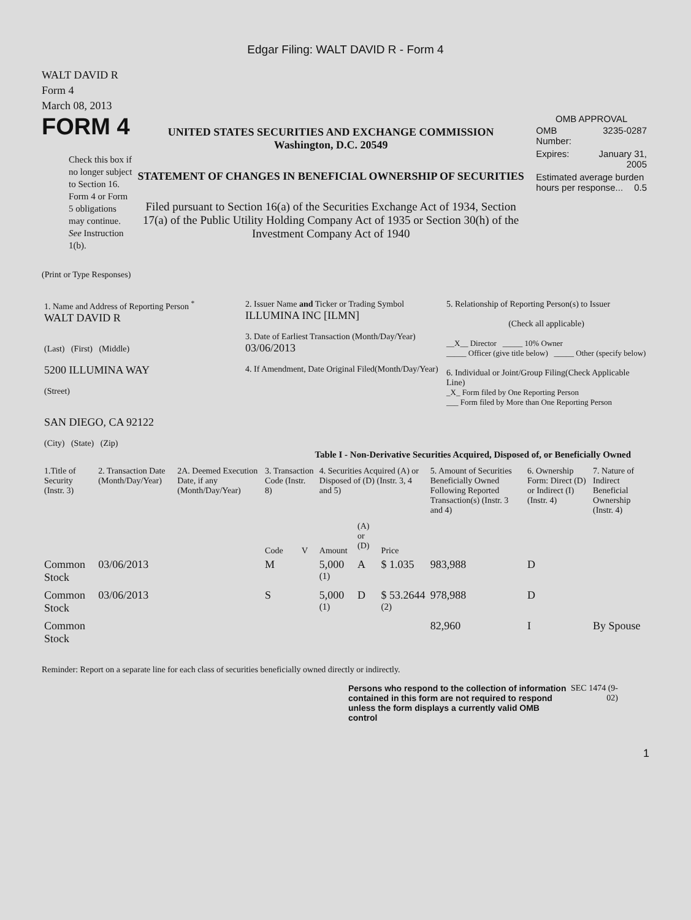Edgar Filing: WALT DAVID R - Form 4
WALT DAVID R
Form 4
March 08, 2013
FORM 4
Check this box if no longer subject to Section 16. Form 4 or Form 5 obligations may continue. See Instruction 1(b).
UNITED STATES SECURITIES AND EXCHANGE COMMISSION
Washington, D.C. 20549
STATEMENT OF CHANGES IN BENEFICIAL OWNERSHIP OF SECURITIES
Filed pursuant to Section 16(a) of the Securities Exchange Act of 1934, Section 17(a) of the Public Utility Holding Company Act of 1935 or Section 30(h) of the Investment Company Act of 1940
OMB APPROVAL
| OMB Number: | 3235-0287 |
| Expires: | January 31, 2005 |
| Estimated average burden hours per response... 0.5 | |
(Print or Type Responses)
| 1. Name and Address of Reporting Person <sup>*</sup> WALT DAVID R (Last) (First) (Middle) 5200 ILLUMINA WAY (Street) SAN DIEGO, CA 92122 (City) (State) (Zip) | 2. Issuer Name and Ticker or Trading Symbol ILLUMINA INC [ILMN] 3. Date of Earliest Transaction (Month/Day/Year) 03/06/2013 4. If Amendment, Date Original Filed(Month/Day/Year) | 5. Relationship of Reporting Person(s) to Issuer (Check all applicable) __X__ Director _____ 10% Owner _____ Officer (give title below) _____ Other (specify below) 6. Individual or Joint/Group Filing(Check Applicable Line) _X_ Form filed by One Reporting Person ___ Form filed by More than One Reporting Person |
Table I - Non-Derivative Securities Acquired, Disposed of, or Beneficially Owned
| 1.Title of Security (Instr. 3) | 2. Transaction Date (Month/Day/Year) | 2A. Deemed Execution Date, if any (Month/Day/Year) | 3. Transaction Code (Instr. 8) | | 4. Securities Acquired (A) or Disposed of (D) (Instr. 3, 4 and 5) | | | 5. Amount of Securities Beneficially Owned Following Reported Transaction(s) (Instr. 3 and 4) | 6. Ownership Form: Direct (D) or Indirect (I) (Instr. 4) | 7. Nature of Indirect Beneficial Ownership (Instr. 4) |
| --- | --- | --- | --- | --- | --- | --- | --- | --- | --- | --- |
| | | | Code | V | Amount | (A) or (D) | Price | | | |
| Common Stock | 03/06/2013 | | M | | 5,000 <sup>(1)</sup> | A | $ 1.035 | 983,988 | D | |
| Common Stock | 03/06/2013 | | S | | 5,000 <sup>(1)</sup> | D | $ 53.2644 <sup>(2)</sup> | 978,988 | D | |
| Common Stock | | | | | | | | 82,960 | I | By Spouse |
Reminder: Report on a separate line for each class of securities beneficially owned directly or indirectly.
Persons who respond to the collection of information contained in this form are not required to respond unless the form displays a currently valid OMB control
SEC 1474 (9-02)
1